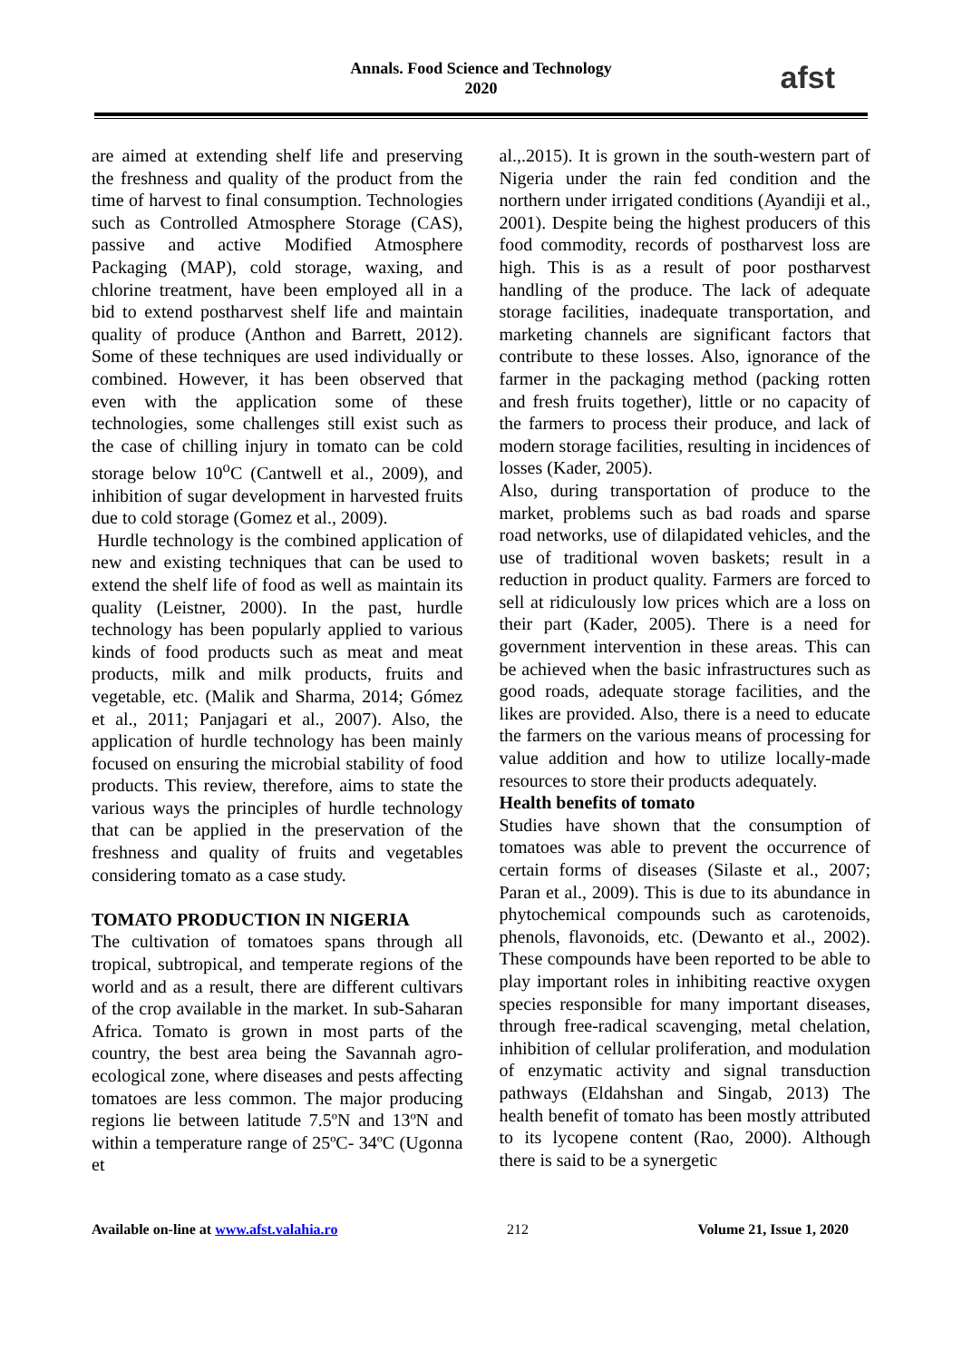Annals. Food Science and Technology
2020
afst
are aimed at extending shelf life and preserving the freshness and quality of the product from the time of harvest to final consumption. Technologies such as Controlled Atmosphere Storage (CAS), passive and active Modified Atmosphere Packaging (MAP), cold storage, waxing, and chlorine treatment, have been employed all in a bid to extend postharvest shelf life and maintain quality of produce (Anthon and Barrett, 2012). Some of these techniques are used individually or combined. However, it has been observed that even with the application some of these technologies, some challenges still exist such as the case of chilling injury in tomato can be cold storage below 10<sup>o</sup>C (Cantwell et al., 2009), and inhibition of sugar development in harvested fruits due to cold storage (Gomez et al., 2009).
Hurdle technology is the combined application of new and existing techniques that can be used to extend the shelf life of food as well as maintain its quality (Leistner, 2000). In the past, hurdle technology has been popularly applied to various kinds of food products such as meat and meat products, milk and milk products, fruits and vegetable, etc. (Malik and Sharma, 2014; Gómez et al., 2011; Panjagari et al., 2007). Also, the application of hurdle technology has been mainly focused on ensuring the microbial stability of food products. This review, therefore, aims to state the various ways the principles of hurdle technology that can be applied in the preservation of the freshness and quality of fruits and vegetables considering tomato as a case study.
TOMATO PRODUCTION IN NIGERIA
The cultivation of tomatoes spans through all tropical, subtropical, and temperate regions of the world and as a result, there are different cultivars of the crop available in the market. In sub-Saharan Africa. Tomato is grown in most parts of the country, the best area being the Savannah agro-ecological zone, where diseases and pests affecting tomatoes are less common. The major producing regions lie between latitude 7.5ºN and 13ºN and within a temperature range of 25ºC- 34ºC (Ugonna et
al.,.2015). It is grown in the south-western part of Nigeria under the rain fed condition and the northern under irrigated conditions (Ayandiji et al., 2001). Despite being the highest producers of this food commodity, records of postharvest loss are high. This is as a result of poor postharvest handling of the produce. The lack of adequate storage facilities, inadequate transportation, and marketing channels are significant factors that contribute to these losses. Also, ignorance of the farmer in the packaging method (packing rotten and fresh fruits together), little or no capacity of the farmers to process their produce, and lack of modern storage facilities, resulting in incidences of losses (Kader, 2005).
Also, during transportation of produce to the market, problems such as bad roads and sparse road networks, use of dilapidated vehicles, and the use of traditional woven baskets; result in a reduction in product quality. Farmers are forced to sell at ridiculously low prices which are a loss on their part (Kader, 2005). There is a need for government intervention in these areas. This can be achieved when the basic infrastructures such as good roads, adequate storage facilities, and the likes are provided. Also, there is a need to educate the farmers on the various means of processing for value addition and how to utilize locally-made resources to store their products adequately.
Health benefits of tomato
Studies have shown that the consumption of tomatoes was able to prevent the occurrence of certain forms of diseases (Silaste et al., 2007; Paran et al., 2009). This is due to its abundance in phytochemical compounds such as carotenoids, phenols, flavonoids, etc. (Dewanto et al., 2002). These compounds have been reported to be able to play important roles in inhibiting reactive oxygen species responsible for many important diseases, through free-radical scavenging, metal chelation, inhibition of cellular proliferation, and modulation of enzymatic activity and signal transduction pathways (Eldahshan and Singab, 2013) The health benefit of tomato has been mostly attributed to its lycopene content (Rao, 2000). Although there is said to be a synergetic
Available on-line at www.afst.valahia.ro 212 Volume 21, Issue 1, 2020